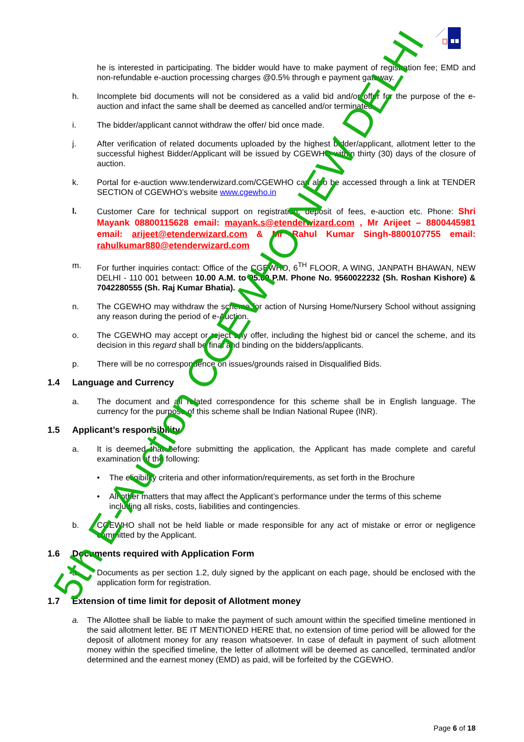he is interested in participating. The bidder would have to make payment of registration fee; EMD and non-refundable e-auction processing charges @0.5% through e payment gateway.
h. Incomplete bid documents will not be considered as a valid bid and/or offer for the purpose of the e-auction and infact the same shall be deemed as cancelled and/or terminated.
i. The bidder/applicant cannot withdraw the offer/ bid once made.
j. After verification of related documents uploaded by the highest bidder/applicant, allotment letter to the successful highest Bidder/Applicant will be issued by CGEWHO within thirty (30) days of the closure of auction.
k. Portal for e-auction www.tenderwizard.com/CGEWHO can also be accessed through a link at TENDER SECTION of CGEWHO’s website www.cgewho.in
l. Customer Care for technical support on registration, deposit of fees, e-auction etc. Phone: Shri Mayank 08800115628 email: mayank.s@etenderwizard.com , Mr Arijeet – 8800445981 email: arijeet@etenderwizard.com & Mr Rahul Kumar Singh-8800107755 email: rahulkumar880@etenderwizard.com
m. For further inquiries contact: Office of the CGEWHO, 6<sup>TH</sup> FLOOR, A WING, JANPATH BHAWAN, NEW DELHI - 110 001 between 10.00 A.M. to 05.00 P.M. Phone No. 9560022232 (Sh. Roshan Kishore) & 7042280555 (Sh. Raj Kumar Bhatia).
n. The CGEWHO may withdraw the scheme for action of Nursing Home/Nursery School without assigning any reason during the period of e-Auction.
o. The CGEWHO may accept or reject any offer, including the highest bid or cancel the scheme, and its decision in this regard shall be final and binding on the bidders/applicants.
p. There will be no correspondence on issues/grounds raised in Disqualified Bids.
1.4 Language and Currency
a. The document and all related correspondence for this scheme shall be in English language. The currency for the purpose of this scheme shall be Indian National Rupee (INR).
1.5 Applicant’s responsibility
a. It is deemed that before submitting the application, the Applicant has made complete and careful examination of the following:
• The eligibility criteria and other information/requirements, as set forth in the Brochure
• All other matters that may affect the Applicant’s performance under the terms of this scheme including all risks, costs, liabilities and contingencies.
b. CGEWHO shall not be held liable or made responsible for any act of mistake or error or negligence committed by the Applicant.
1.6 Documents required with Application Form
a. Documents as per section 1.2, duly signed by the applicant on each page, should be enclosed with the application form for registration.
1.7 Extension of time limit for deposit of Allotment money
a. The Allottee shall be liable to make the payment of such amount within the specified timeline mentioned in the said allotment letter. BE IT MENTIONED HERE that, no extension of time period will be allowed for the deposit of allotment money for any reason whatsoever. In case of default in payment of such allotment money within the specified timeline, the letter of allotment will be deemed as cancelled, terminated and/or determined and the earnest money (EMD) as paid, will be forfeited by the CGEWHO.
5th E-Auction CGEWHO NEW DELHI
Page 6 of 18